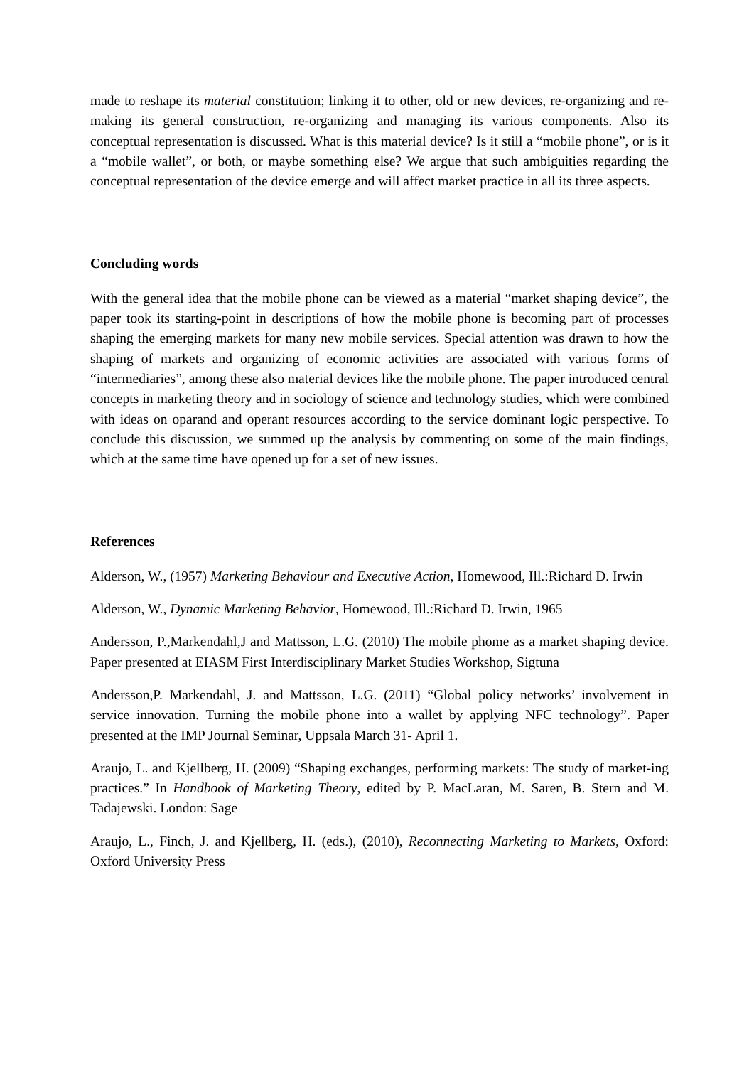made to reshape its material constitution; linking it to other, old or new devices, re-organizing and re-making its general construction, re-organizing and managing its various components. Also its conceptual representation is discussed. What is this material device? Is it still a “mobile phone”, or is it a “mobile wallet”, or both, or maybe something else? We argue that such ambiguities regarding the conceptual representation of the device emerge and will affect market practice in all its three aspects.
Concluding words
With the general idea that the mobile phone can be viewed as a material “market shaping device”, the paper took its starting-point in descriptions of how the mobile phone is becoming part of processes shaping the emerging markets for many new mobile services. Special attention was drawn to how the shaping of markets and organizing of economic activities are associated with various forms of “intermediaries”, among these also material devices like the mobile phone. The paper introduced central concepts in marketing theory and in sociology of science and technology studies, which were combined with ideas on oparand and operant resources according to the service dominant logic perspective. To conclude this discussion, we summed up the analysis by commenting on some of the main findings, which at the same time have opened up for a set of new issues.
References
Alderson, W., (1957) Marketing Behaviour and Executive Action, Homewood, Ill.:Richard D. Irwin
Alderson, W., Dynamic Marketing Behavior, Homewood, Ill.:Richard D. Irwin, 1965
Andersson, P.,Markendahl,J and Mattsson, L.G. (2010) The mobile phome as a market shaping device. Paper presented at EIASM First Interdisciplinary Market Studies Workshop, Sigtuna
Andersson,P. Markendahl, J. and Mattsson, L.G. (2011) “Global policy networks’ involvement in service innovation. Turning the mobile phone into a wallet by applying NFC technology”. Paper presented at the IMP Journal Seminar, Uppsala March 31- April 1.
Araujo, L. and Kjellberg, H. (2009) “Shaping exchanges, performing markets: The study of market-ing practices.” In Handbook of Marketing Theory, edited by P. MacLaran, M. Saren, B. Stern and M. Tadajewski. London: Sage
Araujo, L., Finch, J. and Kjellberg, H. (eds.), (2010), Reconnecting Marketing to Markets, Oxford: Oxford University Press